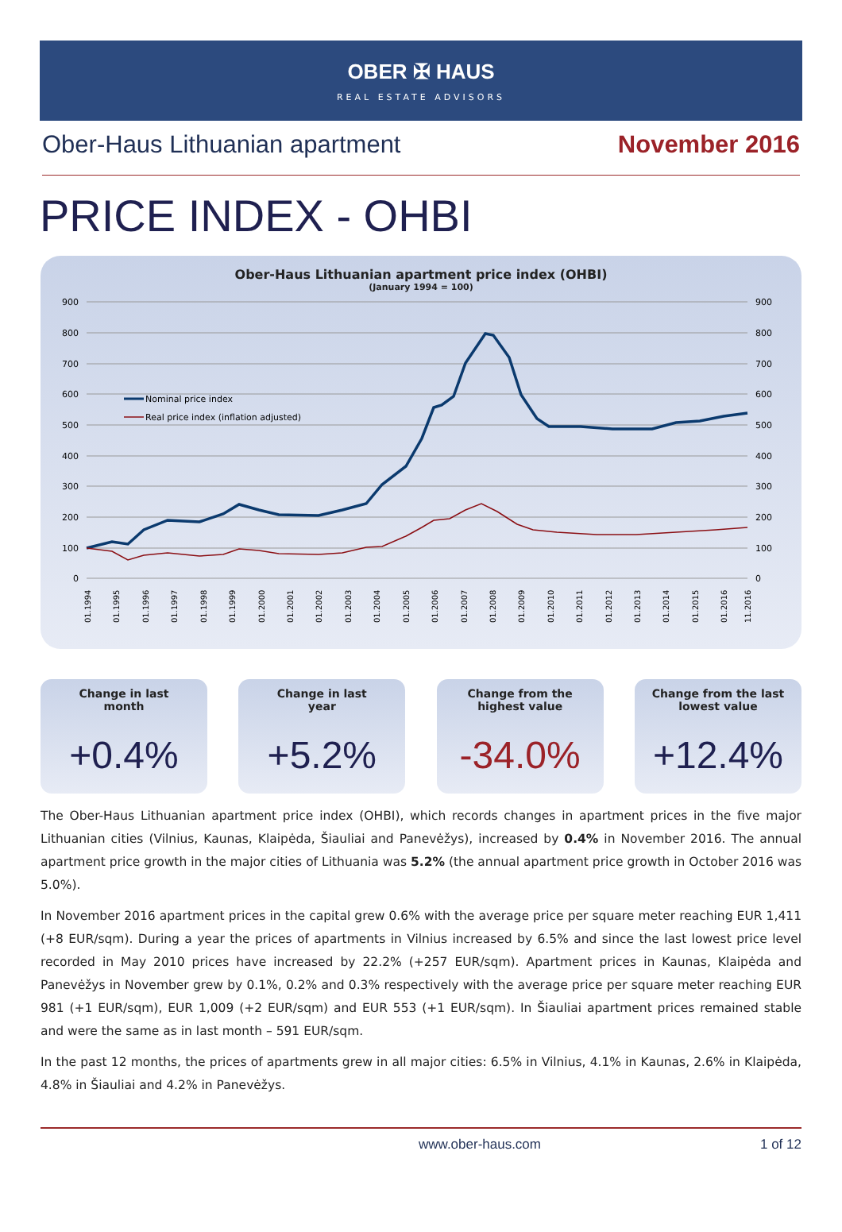OBER ✠ HAUS
REAL ESTATE ADVISORS
Ober-Haus Lithuanian apartment November 2016
PRICE INDEX - OHBI
Ober-Haus Lithuanian apartment price index (OHBI)
(January 1994 = 100)
900
800
700
600
500
400
300
200
100
0
900
800
700
600
500
400
300
200
100
0
Nominal price index
Real price index (inflation adjusted)
01.1994
01.1995
01.1996
01.1997
01.1998
01.1999
01.2000
01.2001
01.2002
01.2003
01.2004
01.2005
01.2006
01.2007
01.2008
01.2009
01.2010
01.2011
01.2012
01.2013
01.2014
01.2015
01.2016
11.2016
Change in last
month
+0.4%
Change in last
year
+5.2%
Change from the
highest value
-34.0%
Change from the last
lowest value
+12.4%
The Ober-Haus Lithuanian apartment price index (OHBI), which records changes in apartment prices in the five major Lithuanian cities (Vilnius, Kaunas, Klaipėda, Šiauliai and Panevėžys), increased by 0.4% in November 2016. The annual apartment price growth in the major cities of Lithuania was 5.2% (the annual apartment price growth in October 2016 was 5.0%).
In November 2016 apartment prices in the capital grew 0.6% with the average price per square meter reaching EUR 1,411 (+8 EUR/sqm). During a year the prices of apartments in Vilnius increased by 6.5% and since the last lowest price level recorded in May 2010 prices have increased by 22.2% (+257 EUR/sqm). Apartment prices in Kaunas, Klaipėda and Panevėžys in November grew by 0.1%, 0.2% and 0.3% respectively with the average price per square meter reaching EUR 981 (+1 EUR/sqm), EUR 1,009 (+2 EUR/sqm) and EUR 553 (+1 EUR/sqm). In Šiauliai apartment prices remained stable and were the same as in last month – 591 EUR/sqm.
In the past 12 months, the prices of apartments grew in all major cities: 6.5% in Vilnius, 4.1% in Kaunas, 2.6% in Klaipėda, 4.8% in Šiauliai and 4.2% in Panevėžys.
www.ober-haus.com 1 of 12